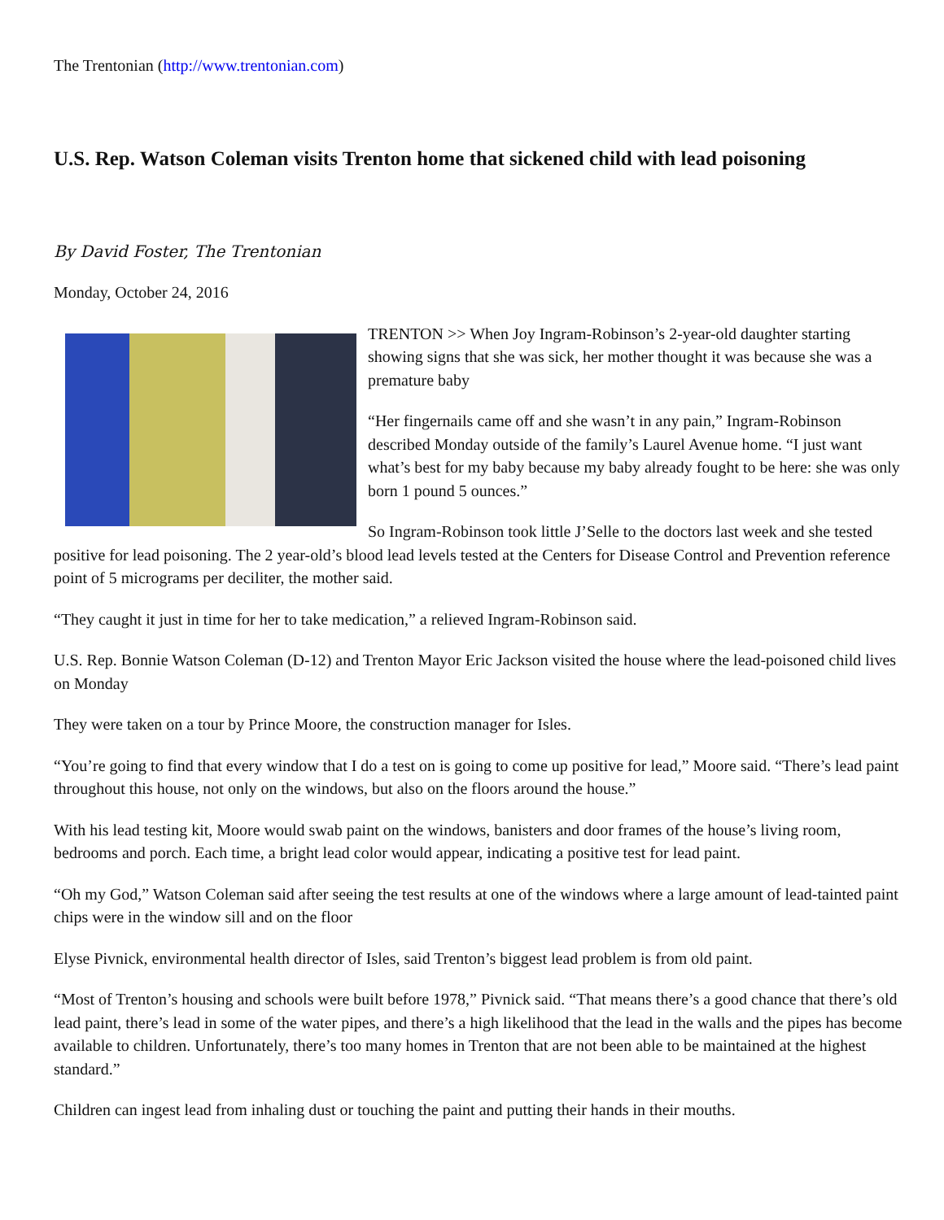The Trentonian (http://www.trentonian.com)
U.S. Rep. Watson Coleman visits Trenton home that sickened child with lead poisoning
By David Foster, The Trentonian
Monday, October 24, 2016
TRENTON >> When Joy Ingram-Robinson’s 2-year-old daughter starting showing signs that she was sick, her mother thought it was because she was a premature baby
“Her fingernails came off and she wasn’t in any pain,” Ingram-Robinson described Monday outside of the family’s Laurel Avenue home. “I just want what’s best for my baby because my baby already fought to be here: she was only born 1 pound 5 ounces.”
So Ingram-Robinson took little J’Selle to the doctors last week and she tested positive for lead poisoning. The 2 year-old’s blood lead levels tested at the Centers for Disease Control and Prevention reference point of 5 micrograms per deciliter, the mother said.
“They caught it just in time for her to take medication,” a relieved Ingram-Robinson said.
U.S. Rep. Bonnie Watson Coleman (D-12) and Trenton Mayor Eric Jackson visited the house where the lead-poisoned child lives on Monday
They were taken on a tour by Prince Moore, the construction manager for Isles.
“You’re going to find that every window that I do a test on is going to come up positive for lead,” Moore said. “There’s lead paint throughout this house, not only on the windows, but also on the floors around the house.”
With his lead testing kit, Moore would swab paint on the windows, banisters and door frames of the house’s living room, bedrooms and porch. Each time, a bright lead color would appear, indicating a positive test for lead paint.
“Oh my God,” Watson Coleman said after seeing the test results at one of the windows where a large amount of lead-tainted paint chips were in the window sill and on the floor
Elyse Pivnick, environmental health director of Isles, said Trenton’s biggest lead problem is from old paint.
“Most of Trenton’s housing and schools were built before 1978,” Pivnick said. “That means there’s a good chance that there’s old lead paint, there’s lead in some of the water pipes, and there’s a high likelihood that the lead in the walls and the pipes has become available to children. Unfortunately, there’s too many homes in Trenton that are not been able to be maintained at the highest standard.”
Children can ingest lead from inhaling dust or touching the paint and putting their hands in their mouths.